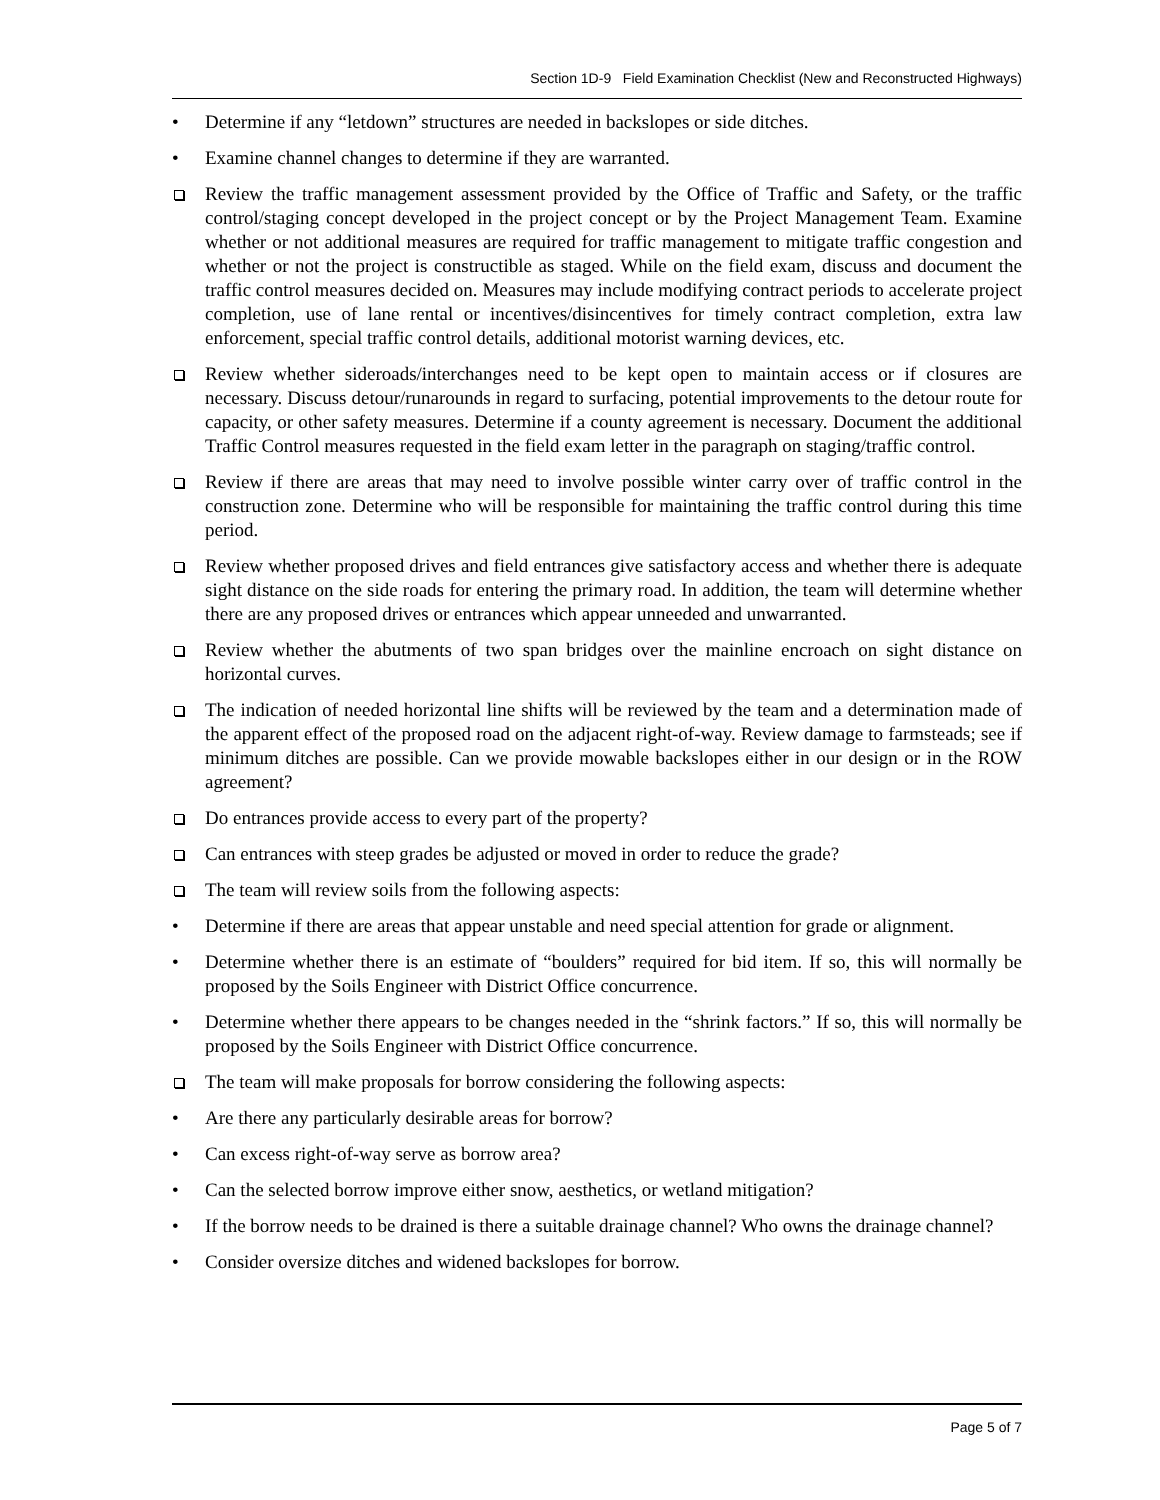Section 1D-9 Field Examination Checklist (New and Reconstructed Highways)
• Determine if any “letdown” structures are needed in backslopes or side ditches.
• Examine channel changes to determine if they are warranted.
Review the traffic management assessment provided by the Office of Traffic and Safety, or the traffic control/staging concept developed in the project concept or by the Project Management Team. Examine whether or not additional measures are required for traffic management to mitigate traffic congestion and whether or not the project is constructible as staged. While on the field exam, discuss and document the traffic control measures decided on. Measures may include modifying contract periods to accelerate project completion, use of lane rental or incentives/disincentives for timely contract completion, extra law enforcement, special traffic control details, additional motorist warning devices, etc.
Review whether sideroads/interchanges need to be kept open to maintain access or if closures are necessary. Discuss detour/runarounds in regard to surfacing, potential improvements to the detour route for capacity, or other safety measures. Determine if a county agreement is necessary. Document the additional Traffic Control measures requested in the field exam letter in the paragraph on staging/traffic control.
Review if there are areas that may need to involve possible winter carry over of traffic control in the construction zone. Determine who will be responsible for maintaining the traffic control during this time period.
Review whether proposed drives and field entrances give satisfactory access and whether there is adequate sight distance on the side roads for entering the primary road. In addition, the team will determine whether there are any proposed drives or entrances which appear unneeded and unwarranted.
Review whether the abutments of two span bridges over the mainline encroach on sight distance on horizontal curves.
The indication of needed horizontal line shifts will be reviewed by the team and a determination made of the apparent effect of the proposed road on the adjacent right-of-way. Review damage to farmsteads; see if minimum ditches are possible. Can we provide mowable backslopes either in our design or in the ROW agreement?
Do entrances provide access to every part of the property?
Can entrances with steep grades be adjusted or moved in order to reduce the grade?
The team will review soils from the following aspects:
• Determine if there are areas that appear unstable and need special attention for grade or alignment.
• Determine whether there is an estimate of “boulders” required for bid item. If so, this will normally be proposed by the Soils Engineer with District Office concurrence.
• Determine whether there appears to be changes needed in the “shrink factors.” If so, this will normally be proposed by the Soils Engineer with District Office concurrence.
The team will make proposals for borrow considering the following aspects:
• Are there any particularly desirable areas for borrow?
• Can excess right-of-way serve as borrow area?
• Can the selected borrow improve either snow, aesthetics, or wetland mitigation?
• If the borrow needs to be drained is there a suitable drainage channel? Who owns the drainage channel?
• Consider oversize ditches and widened backslopes for borrow.
Page 5 of 7